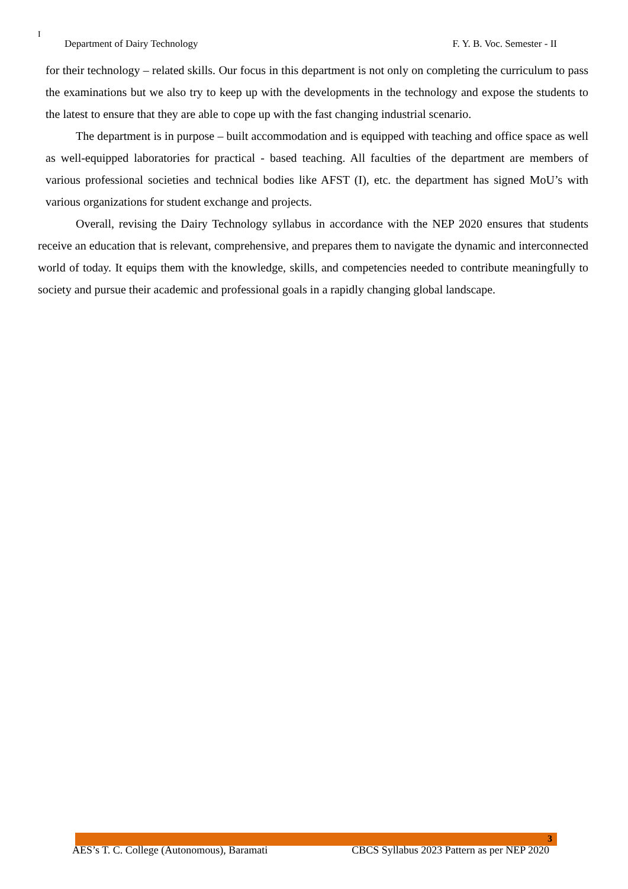I
Department of Dairy Technology F. Y. B. Voc. Semester - II
for their technology – related skills. Our focus in this department is not only on completing the curriculum to pass the examinations but we also try to keep up with the developments in the technology and expose the students to the latest to ensure that they are able to cope up with the fast changing industrial scenario.
The department is in purpose – built accommodation and is equipped with teaching and office space as well as well-equipped laboratories for practical - based teaching. All faculties of the department are members of various professional societies and technical bodies like AFST (I), etc. the department has signed MoU’s with various organizations for student exchange and projects.
Overall, revising the Dairy Technology syllabus in accordance with the NEP 2020 ensures that students receive an education that is relevant, comprehensive, and prepares them to navigate the dynamic and interconnected world of today. It equips them with the knowledge, skills, and competencies needed to contribute meaningfully to society and pursue their academic and professional goals in a rapidly changing global landscape.
3
AES’s T. C. College (Autonomous), Baramati CBCS Syllabus 2023 Pattern as per NEP 2020